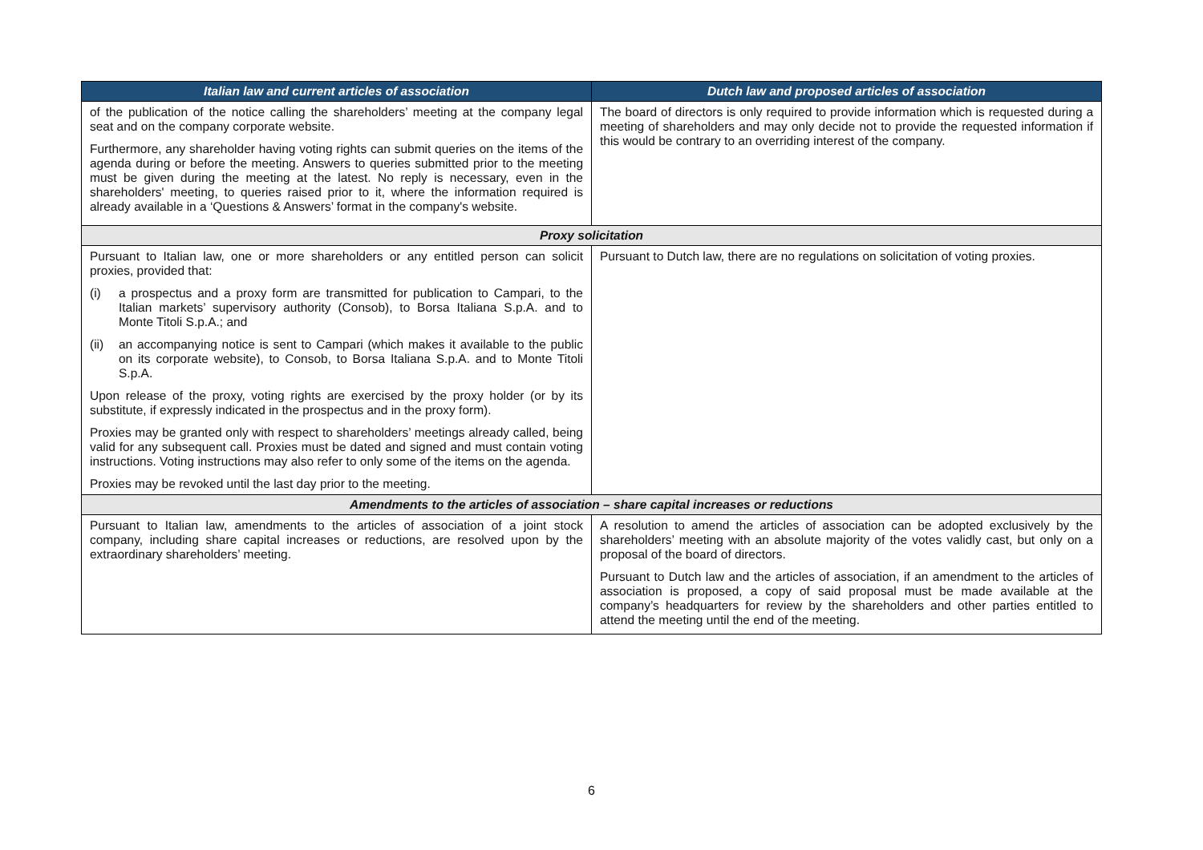| Italian law and current articles of association | Dutch law and proposed articles of association |
| --- | --- |
| of the publication of the notice calling the shareholders’ meeting at the company legal seat and on the company corporate website. Furthermore, any shareholder having voting rights can submit queries on the items of the agenda during or before the meeting. Answers to queries submitted prior to the meeting must be given during the meeting at the latest. No reply is necessary, even in the shareholders' meeting, to queries raised prior to it, where the information required is already available in a ‘Questions & Answers’ format in the company's website. | The board of directors is only required to provide information which is requested during a meeting of shareholders and may only decide not to provide the requested information if this would be contrary to an overriding interest of the company. |
| Proxy solicitation | |
| Pursuant to Italian law, one or more shareholders or any entitled person can solicit proxies, provided that: (i) a prospectus and a proxy form are transmitted for publication to Campari, to the Italian markets’ supervisory authority (Consob), to Borsa Italiana S.p.A. and to Monte Titoli S.p.A.; and (ii) an accompanying notice is sent to Campari (which makes it available to the public on its corporate website), to Consob, to Borsa Italiana S.p.A. and to Monte Titoli S.p.A. Upon release of the proxy, voting rights are exercised by the proxy holder (or by its substitute, if expressly indicated in the prospectus and in the proxy form). Proxies may be granted only with respect to shareholders’ meetings already called, being valid for any subsequent call. Proxies must be dated and signed and must contain voting instructions. Voting instructions may also refer to only some of the items on the agenda. Proxies may be revoked until the last day prior to the meeting. | Pursuant to Dutch law, there are no regulations on solicitation of voting proxies. |
| Amendments to the articles of association – share capital increases or reductions | |
| Pursuant to Italian law, amendments to the articles of association of a joint stock company, including share capital increases or reductions, are resolved upon by the extraordinary shareholders’ meeting. | A resolution to amend the articles of association can be adopted exclusively by the shareholders’ meeting with an absolute majority of the votes validly cast, but only on a proposal of the board of directors. Pursuant to Dutch law and the articles of association, if an amendment to the articles of association is proposed, a copy of said proposal must be made available at the company’s headquarters for review by the shareholders and other parties entitled to attend the meeting until the end of the meeting. |
6